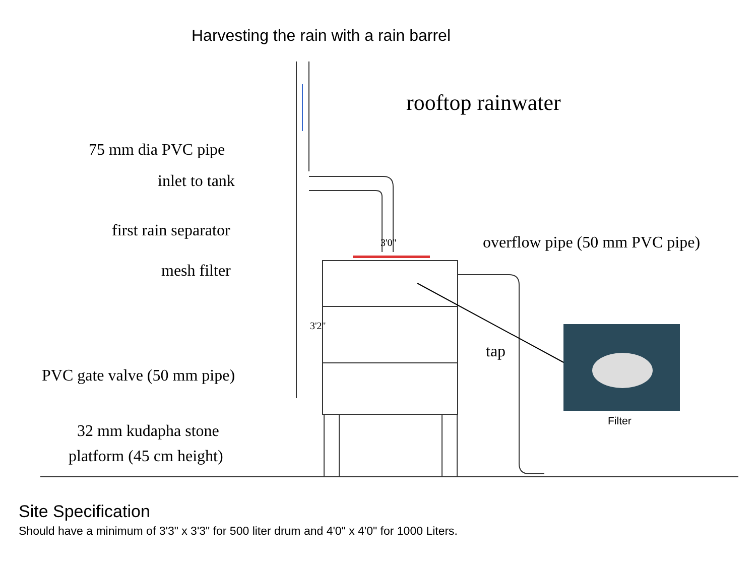Harvesting the rain with a rain barrel
rooftop rainwater
75 mm dia PVC pipe
inlet to tank
first rain separator
3'0" overflow pipe (50 mm PVC pipe)
mesh filter
3'2"
tap
PVC gate valve (50 mm pipe)
Filter
32 mm kudapha stone
platform (45 cm height)
Site Specification
Should have a minimum of 3'3" x 3'3" for 500 liter drum and 4'0" x 4'0" for 1000 Liters.